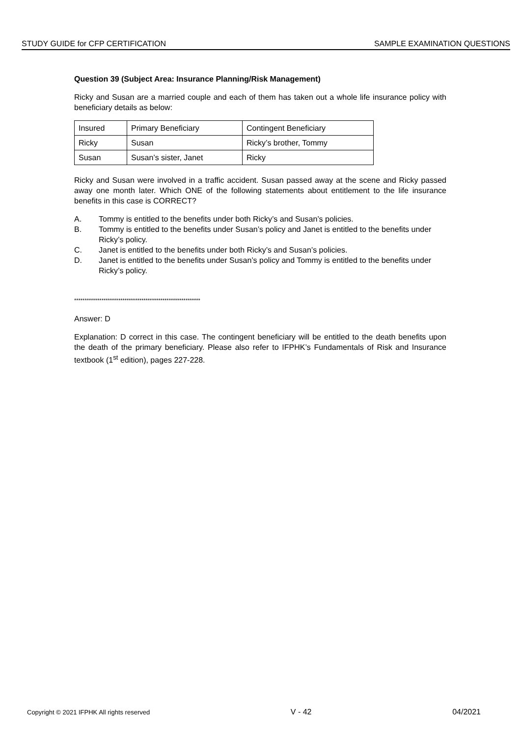STUDY GUIDE for CFP CERTIFICATION SAMPLE EXAMINATION QUESTIONS
Question 39 (Subject Area: Insurance Planning/Risk Management)
Ricky and Susan are a married couple and each of them has taken out a whole life insurance policy with beneficiary details as below:
| Insured | Primary Beneficiary | Contingent Beneficiary |
| Ricky | Susan | Ricky’s brother, Tommy |
| Susan | Susan’s sister, Janet | Ricky |
Ricky and Susan were involved in a traffic accident. Susan passed away at the scene and Ricky passed away one month later. Which ONE of the following statements about entitlement to the life insurance benefits in this case is CORRECT?
A. Tommy is entitled to the benefits under both Ricky’s and Susan’s policies.
B. Tommy is entitled to the benefits under Susan’s policy and Janet is entitled to the benefits under Ricky’s policy.
C. Janet is entitled to the benefits under both Ricky’s and Susan’s policies.
D. Janet is entitled to the benefits under Susan’s policy and Tommy is entitled to the benefits under Ricky’s policy.
************************************************************
Answer: D
Explanation: D correct in this case. The contingent beneficiary will be entitled to the death benefits upon the death of the primary beneficiary. Please also refer to IFPHK’s Fundamentals of Risk and Insurance textbook (1<sup>st</sup> edition), pages 227-228.
Copyright © 2021 IFPHK All rights reserved V - 42 04/2021